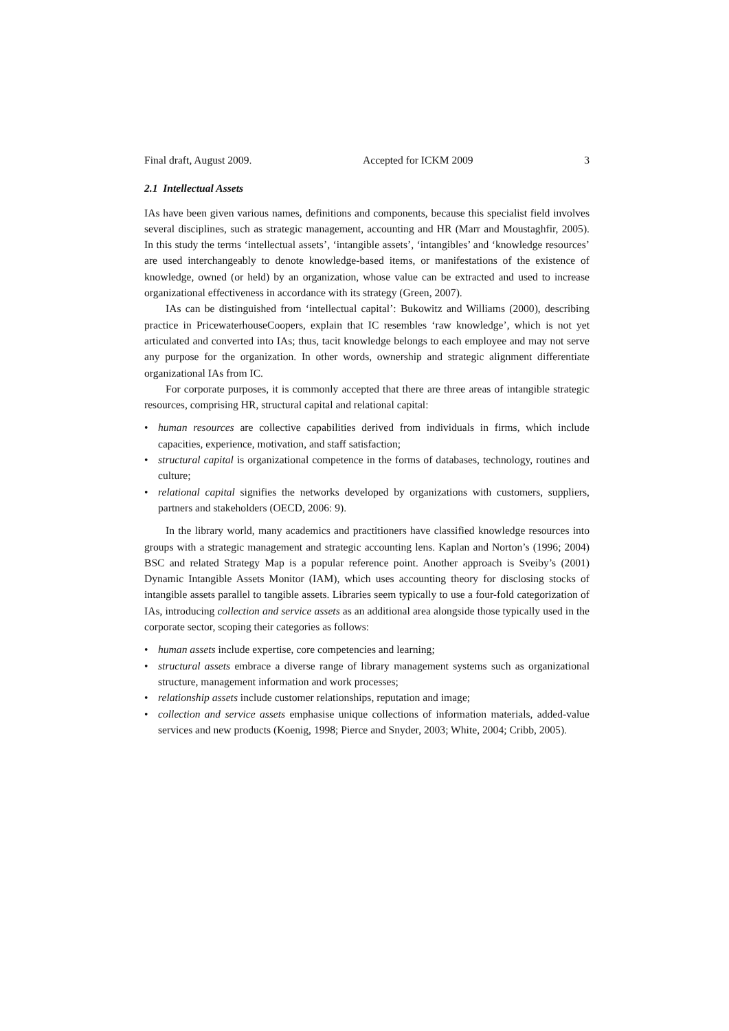Final draft, August 2009. Accepted for ICKM 2009 3
2.1 Intellectual Assets
IAs have been given various names, definitions and components, because this specialist field involves several disciplines, such as strategic management, accounting and HR (Marr and Moustaghfir, 2005). In this study the terms ‘intellectual assets’, ‘intangible assets’, ‘intangibles’ and ‘knowledge resources’ are used interchangeably to denote knowledge-based items, or manifestations of the existence of knowledge, owned (or held) by an organization, whose value can be extracted and used to increase organizational effectiveness in accordance with its strategy (Green, 2007).
IAs can be distinguished from ‘intellectual capital’: Bukowitz and Williams (2000), describing practice in PricewaterhouseCoopers, explain that IC resembles ‘raw knowledge’, which is not yet articulated and converted into IAs; thus, tacit knowledge belongs to each employee and may not serve any purpose for the organization. In other words, ownership and strategic alignment differentiate organizational IAs from IC.
For corporate purposes, it is commonly accepted that there are three areas of intangible strategic resources, comprising HR, structural capital and relational capital:
• human resources are collective capabilities derived from individuals in firms, which include capacities, experience, motivation, and staff satisfaction;
• structural capital is organizational competence in the forms of databases, technology, routines and culture;
• relational capital signifies the networks developed by organizations with customers, suppliers, partners and stakeholders (OECD, 2006: 9).
In the library world, many academics and practitioners have classified knowledge resources into groups with a strategic management and strategic accounting lens. Kaplan and Norton’s (1996; 2004) BSC and related Strategy Map is a popular reference point. Another approach is Sveiby’s (2001) Dynamic Intangible Assets Monitor (IAM), which uses accounting theory for disclosing stocks of intangible assets parallel to tangible assets. Libraries seem typically to use a four-fold categorization of IAs, introducing collection and service assets as an additional area alongside those typically used in the corporate sector, scoping their categories as follows:
• human assets include expertise, core competencies and learning;
• structural assets embrace a diverse range of library management systems such as organizational structure, management information and work processes;
• relationship assets include customer relationships, reputation and image;
• collection and service assets emphasise unique collections of information materials, added-value services and new products (Koenig, 1998; Pierce and Snyder, 2003; White, 2004; Cribb, 2005).